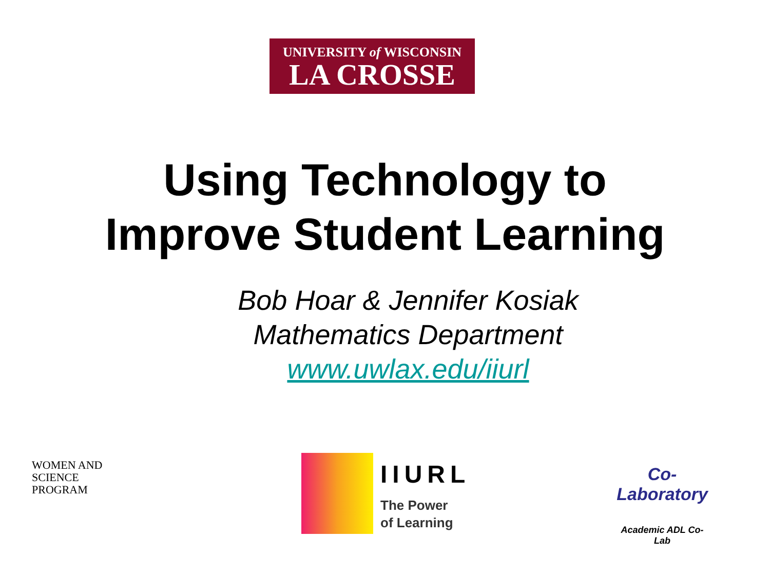UNIVERSITY of WISCONSIN
LA CROSSE
Using Technology to
Improve Student Learning
Bob Hoar & Jennifer Kosiak
Mathematics Department
www.uwlax.edu/iiurl
WOMEN AND
SCIENCE PROGRAM
IIURL
The Power
of Learning
Co-Laboratory
Academic ADL Co-Lab